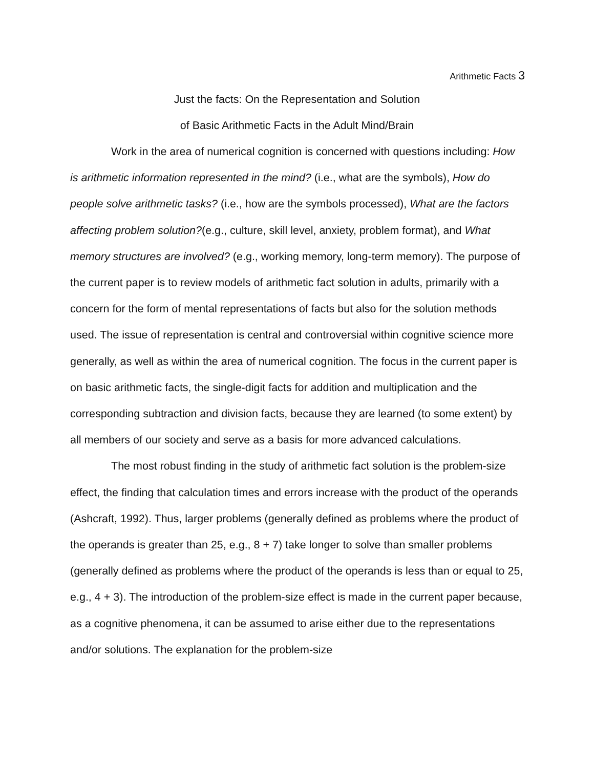Arithmetic Facts 3
Just the facts: On the Representation and Solution
of Basic Arithmetic Facts in the Adult Mind/Brain
Work in the area of numerical cognition is concerned with questions including: How is arithmetic information represented in the mind? (i.e., what are the symbols), How do people solve arithmetic tasks? (i.e., how are the symbols processed), What are the factors affecting problem solution?(e.g., culture, skill level, anxiety, problem format), and What memory structures are involved? (e.g., working memory, long-term memory). The purpose of the current paper is to review models of arithmetic fact solution in adults, primarily with a concern for the form of mental representations of facts but also for the solution methods used. The issue of representation is central and controversial within cognitive science more generally, as well as within the area of numerical cognition. The focus in the current paper is on basic arithmetic facts, the single-digit facts for addition and multiplication and the corresponding subtraction and division facts, because they are learned (to some extent) by all members of our society and serve as a basis for more advanced calculations.
The most robust finding in the study of arithmetic fact solution is the problem-size effect, the finding that calculation times and errors increase with the product of the operands (Ashcraft, 1992). Thus, larger problems (generally defined as problems where the product of the operands is greater than 25, e.g., 8 + 7) take longer to solve than smaller problems (generally defined as problems where the product of the operands is less than or equal to 25, e.g., 4 + 3). The introduction of the problem-size effect is made in the current paper because, as a cognitive phenomena, it can be assumed to arise either due to the representations and/or solutions. The explanation for the problem-size